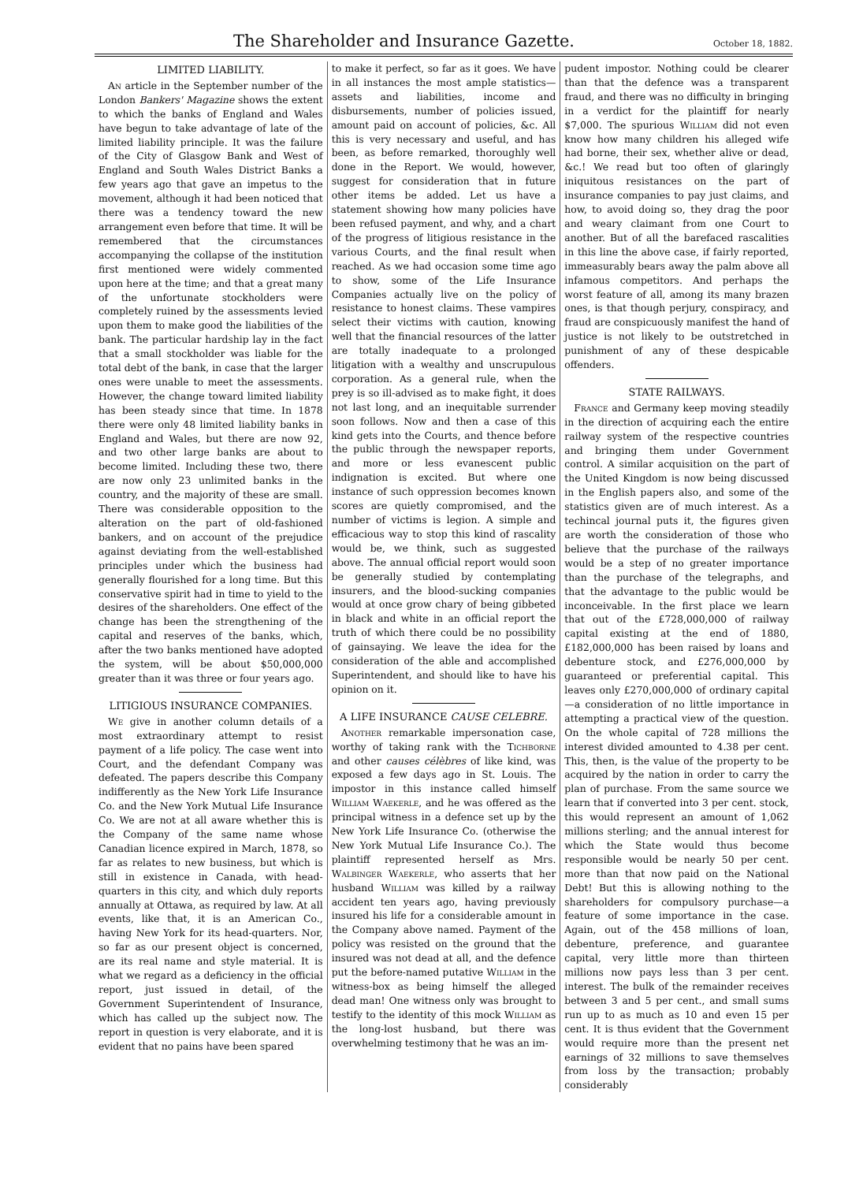The Shareholder and Insurance Gazette. October 18, 1882.
LIMITED LIABILITY.
An article in the September number of the London Bankers' Magazine shows the extent to which the banks of England and Wales have begun to take advantage of late of the limited liability principle. It was the failure of the City of Glasgow Bank and West of England and South Wales District Banks a few years ago that gave an impetus to the movement, although it had been noticed that there was a tendency toward the new arrangement even before that time. It will be remembered that the circumstances accompanying the collapse of the institution first mentioned were widely commented upon here at the time; and that a great many of the unfortunate stockholders were completely ruined by the assessments levied upon them to make good the liabilities of the bank. The particular hardship lay in the fact that a small stockholder was liable for the total debt of the bank, in case that the larger ones were unable to meet the assessments. However, the change toward limited liability has been steady since that time. In 1878 there were only 48 limited liability banks in England and Wales, but there are now 92, and two other large banks are about to become limited. Including these two, there are now only 23 unlimited banks in the country, and the majority of these are small. There was considerable opposition to the alteration on the part of old-fashioned bankers, and on account of the prejudice against deviating from the well-established principles under which the business had generally flourished for a long time. But this conservative spirit had in time to yield to the desires of the shareholders. One effect of the change has been the strengthening of the capital and reserves of the banks, which, after the two banks mentioned have adopted the system, will be about $50,000,000 greater than it was three or four years ago.
LITIGIOUS INSURANCE COMPANIES.
We give in another column details of a most extraordinary attempt to resist payment of a life policy. The case went into Court, and the defendant Company was defeated. The papers describe this Company indifferently as the New York Life Insurance Co. and the New York Mutual Life Insurance Co. We are not at all aware whether this is the Company of the same name whose Canadian licence expired in March, 1878, so far as relates to new business, but which is still in existence in Canada, with head-quarters in this city, and which duly reports annually at Ottawa, as required by law. At all events, like that, it is an American Co., having New York for its head-quarters. Nor, so far as our present object is concerned, are its real name and style material. It is what we regard as a deficiency in the official report, just issued in detail, of the Government Superintendent of Insurance, which has called up the subject now. The report in question is very elaborate, and it is evident that no pains have been spared
to make it perfect, so far as it goes. We have in all instances the most ample statistics—assets and liabilities, income and disbursements, number of policies issued, amount paid on account of policies, &c. All this is very necessary and useful, and has been, as before remarked, thoroughly well done in the Report. We would, however, suggest for consideration that in future other items be added. Let us have a statement showing how many policies have been refused payment, and why, and a chart of the progress of litigious resistance in the various Courts, and the final result when reached. As we had occasion some time ago to show, some of the Life Insurance Companies actually live on the policy of resistance to honest claims. These vampires select their victims with caution, knowing well that the financial resources of the latter are totally inadequate to a prolonged litigation with a wealthy and unscrupulous corporation. As a general rule, when the prey is so ill-advised as to make fight, it does not last long, and an inequitable surrender soon follows. Now and then a case of this kind gets into the Courts, and thence before the public through the newspaper reports, and more or less evanescent public indignation is excited. But where one instance of such oppression becomes known scores are quietly compromised, and the number of victims is legion. A simple and efficacious way to stop this kind of rascality would be, we think, such as suggested above. The annual official report would soon be generally studied by contemplating insurers, and the blood-sucking companies would at once grow chary of being gibbeted in black and white in an official report the truth of which there could be no possibility of gainsaying. We leave the idea for the consideration of the able and accomplished Superintendent, and should like to have his opinion on it.
A LIFE INSURANCE CAUSE CELEBRE.
Another remarkable impersonation case, worthy of taking rank with the Tichborne and other causes célèbres of like kind, was exposed a few days ago in St. Louis. The impostor in this instance called himself William Waekerle, and he was offered as the principal witness in a defence set up by the New York Life Insurance Co. (otherwise the New York Mutual Life Insurance Co.). The plaintiff represented herself as Mrs. Walbinger Waekerle, who asserts that her husband William was killed by a railway accident ten years ago, having previously insured his life for a considerable amount in the Company above named. Payment of the policy was resisted on the ground that the insured was not dead at all, and the defence put the before-named putative William in the witness-box as being himself the alleged dead man! One witness only was brought to testify to the identity of this mock William as the long-lost husband, but there was overwhelming testimony that he was an im-
pudent impostor. Nothing could be clearer than that the defence was a transparent fraud, and there was no difficulty in bringing in a verdict for the plaintiff for nearly $7,000. The spurious William did not even know how many children his alleged wife had borne, their sex, whether alive or dead, &c.! We read but too often of glaringly iniquitous resistances on the part of insurance companies to pay just claims, and how, to avoid doing so, they drag the poor and weary claimant from one Court to another. But of all the barefaced rascalities in this line the above case, if fairly reported, immeasurably bears away the palm above all infamous competitors. And perhaps the worst feature of all, among its many brazen ones, is that though perjury, conspiracy, and fraud are conspicuously manifest the hand of justice is not likely to be outstretched in punishment of any of these despicable offenders.
STATE RAILWAYS.
France and Germany keep moving steadily in the direction of acquiring each the entire railway system of the respective countries and bringing them under Government control. A similar acquisition on the part of the United Kingdom is now being discussed in the English papers also, and some of the statistics given are of much interest. As a techincal journal puts it, the figures given are worth the consideration of those who believe that the purchase of the railways would be a step of no greater importance than the purchase of the telegraphs, and that the advantage to the public would be inconceivable. In the first place we learn that out of the £728,000,000 of railway capital existing at the end of 1880, £182,000,000 has been raised by loans and debenture stock, and £276,000,000 by guaranteed or preferential capital. This leaves only £270,000,000 of ordinary capital—a consideration of no little importance in attempting a practical view of the question. On the whole capital of 728 millions the interest divided amounted to 4.38 per cent. This, then, is the value of the property to be acquired by the nation in order to carry the plan of purchase. From the same source we learn that if converted into 3 per cent. stock, this would represent an amount of 1,062 millions sterling; and the annual interest for which the State would thus become responsible would be nearly 50 per cent. more than that now paid on the National Debt! But this is allowing nothing to the shareholders for compulsory purchase—a feature of some importance in the case. Again, out of the 458 millions of loan, debenture, preference, and guarantee capital, very little more than thirteen millions now pays less than 3 per cent. interest. The bulk of the remainder receives between 3 and 5 per cent., and small sums run up to as much as 10 and even 15 per cent. It is thus evident that the Government would require more than the present net earnings of 32 millions to save themselves from loss by the transaction; probably considerably